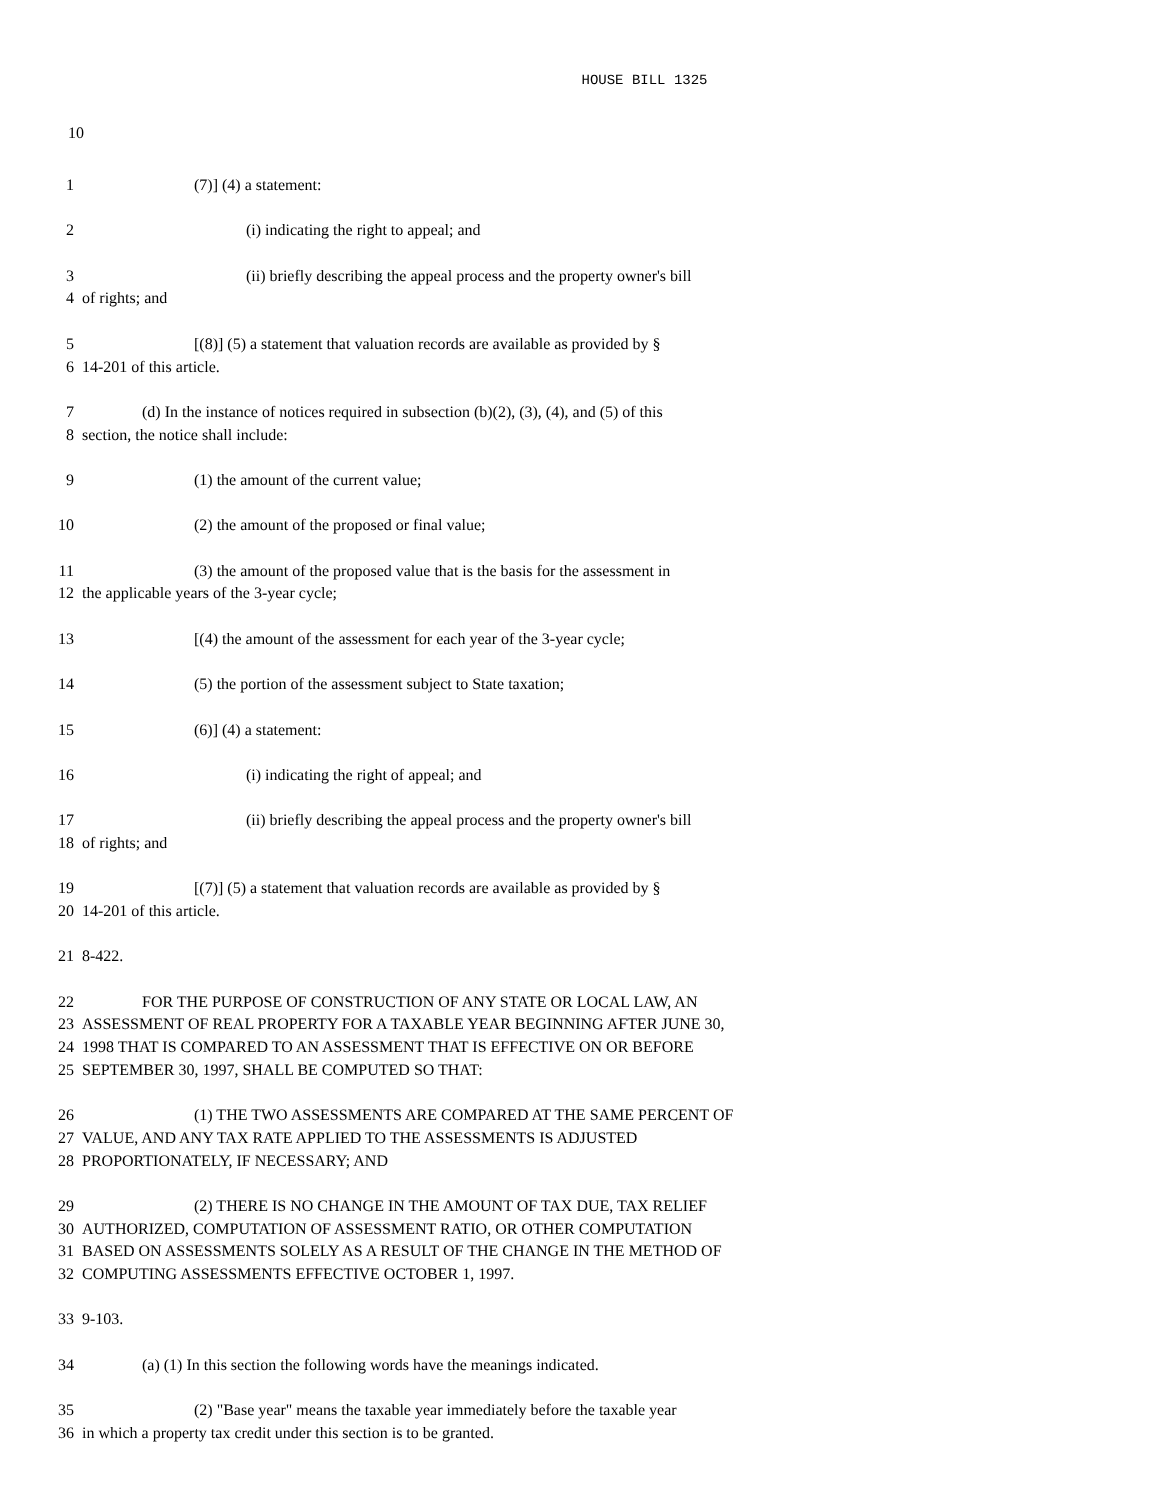HOUSE BILL 1325
10
1 (7)] (4) a statement:
2 (i) indicating the right to appeal; and
3 (ii) briefly describing the appeal process and the property owner's bill
4 of rights; and
5 [(8)] (5) a statement that valuation records are available as provided by §
6 14-201 of this article.
7 (d) In the instance of notices required in subsection (b)(2), (3), (4), and (5) of this
8 section, the notice shall include:
9 (1) the amount of the current value;
10 (2) the amount of the proposed or final value;
11 (3) the amount of the proposed value that is the basis for the assessment in
12 the applicable years of the 3-year cycle;
13 [(4) the amount of the assessment for each year of the 3-year cycle;
14 (5) the portion of the assessment subject to State taxation;
15 (6)] (4) a statement:
16 (i) indicating the right of appeal; and
17 (ii) briefly describing the appeal process and the property owner's bill
18 of rights; and
19 [(7)] (5) a statement that valuation records are available as provided by §
20 14-201 of this article.
21 8-422.
22 FOR THE PURPOSE OF CONSTRUCTION OF ANY STATE OR LOCAL LAW, AN
23 ASSESSMENT OF REAL PROPERTY FOR A TAXABLE YEAR BEGINNING AFTER JUNE 30,
24 1998 THAT IS COMPARED TO AN ASSESSMENT THAT IS EFFECTIVE ON OR BEFORE
25 SEPTEMBER 30, 1997, SHALL BE COMPUTED SO THAT:
26 (1) THE TWO ASSESSMENTS ARE COMPARED AT THE SAME PERCENT OF
27 VALUE, AND ANY TAX RATE APPLIED TO THE ASSESSMENTS IS ADJUSTED
28 PROPORTIONATELY, IF NECESSARY; AND
29 (2) THERE IS NO CHANGE IN THE AMOUNT OF TAX DUE, TAX RELIEF
30 AUTHORIZED, COMPUTATION OF ASSESSMENT RATIO, OR OTHER COMPUTATION
31 BASED ON ASSESSMENTS SOLELY AS A RESULT OF THE CHANGE IN THE METHOD OF
32 COMPUTING ASSESSMENTS EFFECTIVE OCTOBER 1, 1997.
33 9-103.
34 (a) (1) In this section the following words have the meanings indicated.
35 (2) "Base year" means the taxable year immediately before the taxable year
36 in which a property tax credit under this section is to be granted.